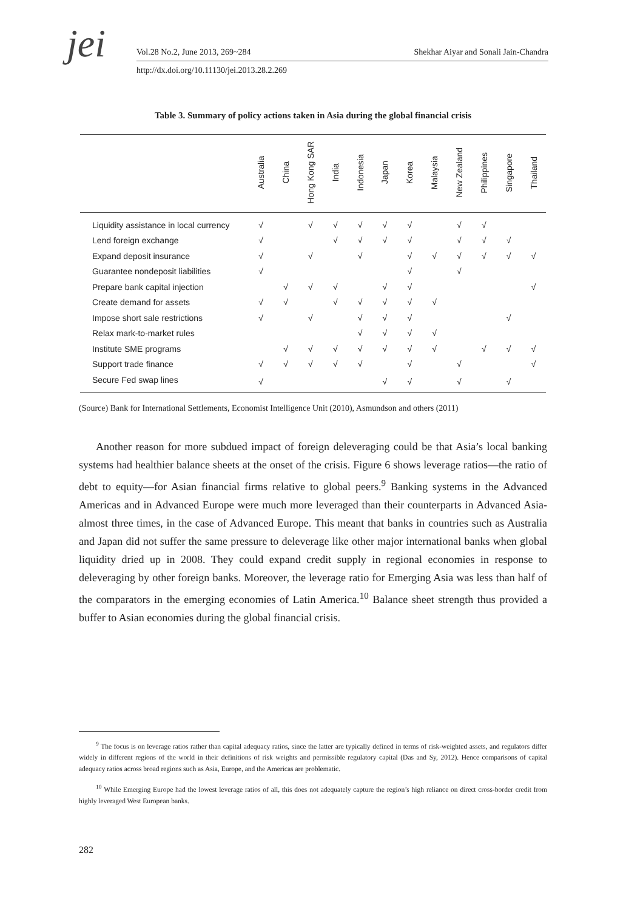jei
Vol.28 No.2, June 2013, 269~284
Shekhar Aiyar and Sonali Jain-Chandra
http://dx.doi.org/10.11130/jei.2013.28.2.269
Table 3. Summary of policy actions taken in Asia during the global financial crisis
| | Australia | China | Hong Kong SAR | India | Indonesia | Japan | Korea | Malaysia | New Zealand | Philippines | Singapore | Thailand |
| --- | --- | --- | --- | --- | --- | --- | --- | --- | --- | --- | --- | --- |
| Liquidity assistance in local currency | √ | | √ | √ | √ | √ | √ | | √ | √ | | |
| Lend foreign exchange | √ | | | √ | √ | √ | √ | | √ | √ | √ | |
| Expand deposit insurance | √ | | √ | | √ | | √ | √ | √ | √ | √ | √ |
| Guarantee nondeposit liabilities | √ | | | | | | √ | | √ | | | |
| Prepare bank capital injection | | √ | √ | √ | | √ | √ | | | | | √ |
| Create demand for assets | √ | √ | | √ | √ | √ | √ | √ | | | | |
| Impose short sale restrictions | √ | | √ | | √ | √ | √ | | | | √ | |
| Relax mark-to-market rules | | | | | √ | √ | √ | √ | | | | |
| Institute SME programs | | √ | √ | √ | √ | √ | √ | √ | | √ | √ | √ |
| Support trade finance | √ | √ | √ | √ | √ | | √ | | √ | | | √ |
| Secure Fed swap lines | √ | | | | | √ | √ | | √ | | √ | |
(Source) Bank for International Settlements, Economist Intelligence Unit (2010), Asmundson and others (2011)
Another reason for more subdued impact of foreign deleveraging could be that Asia’s local banking systems had healthier balance sheets at the onset of the crisis. Figure 6 shows leverage ratios—the ratio of debt to equity—for Asian financial firms relative to global peers.<sup>9</sup> Banking systems in the Advanced Americas and in Advanced Europe were much more leveraged than their counterparts in Advanced Asia-almost three times, in the case of Advanced Europe. This meant that banks in countries such as Australia and Japan did not suffer the same pressure to deleverage like other major international banks when global liquidity dried up in 2008. They could expand credit supply in regional economies in response to deleveraging by other foreign banks. Moreover, the leverage ratio for Emerging Asia was less than half of the comparators in the emerging economies of Latin America.<sup>10</sup> Balance sheet strength thus provided a buffer to Asian economies during the global financial crisis.
<sup>9</sup> The focus is on leverage ratios rather than capital adequacy ratios, since the latter are typically defined in terms of risk-weighted assets, and regulators differ widely in different regions of the world in their definitions of risk weights and permissible regulatory capital (Das and Sy, 2012). Hence comparisons of capital adequacy ratios across broad regions such as Asia, Europe, and the Americas are problematic.
<sup>10</sup> While Emerging Europe had the lowest leverage ratios of all, this does not adequately capture the region’s high reliance on direct cross-border credit from highly leveraged West European banks.
282